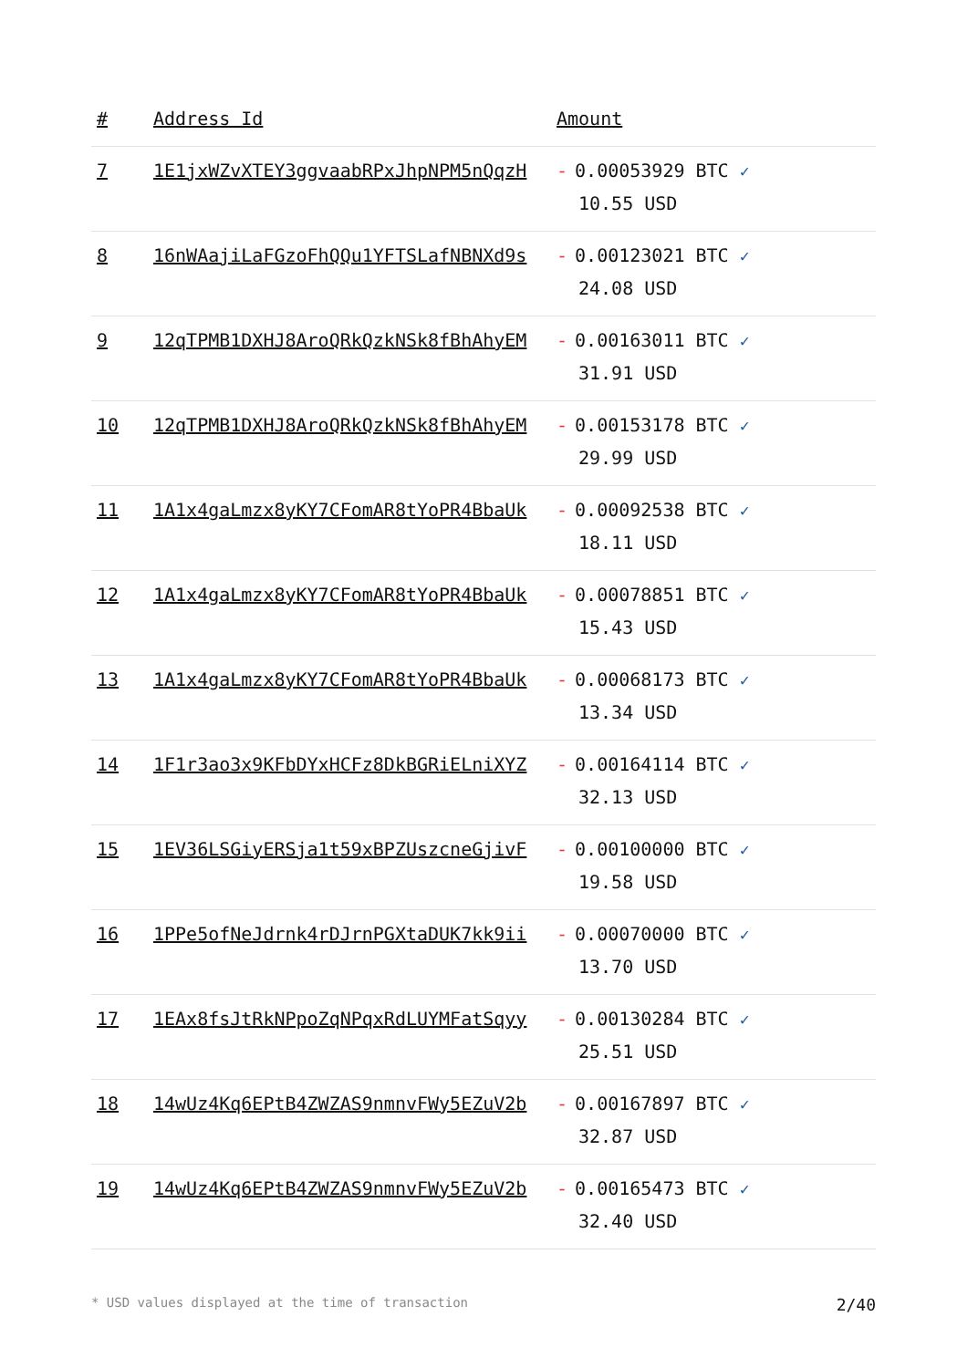| # | Address Id | Amount |
| --- | --- | --- |
| 7 | 1E1jxWZvXTEY3ggvaabRPxJhpNPM5nQqzH | - 0.00053929 BTC ✓ 10.55 USD |
| 8 | 16nWAajiLaFGzoFhQQu1YFTSLafNBNXd9s | - 0.00123021 BTC ✓ 24.08 USD |
| 9 | 12qTPMB1DXHJ8AroQRkQzkNSk8fBhAhyEM | - 0.00163011 BTC ✓ 31.91 USD |
| 10 | 12qTPMB1DXHJ8AroQRkQzkNSk8fBhAhyEM | - 0.00153178 BTC ✓ 29.99 USD |
| 11 | 1A1x4gaLmzx8yKY7CFomAR8tYoPR4BbaUk | - 0.00092538 BTC ✓ 18.11 USD |
| 12 | 1A1x4gaLmzx8yKY7CFomAR8tYoPR4BbaUk | - 0.00078851 BTC ✓ 15.43 USD |
| 13 | 1A1x4gaLmzx8yKY7CFomAR8tYoPR4BbaUk | - 0.00068173 BTC ✓ 13.34 USD |
| 14 | 1F1r3ao3x9KFbDYxHCFz8DkBGRiELniXYZ | - 0.00164114 BTC ✓ 32.13 USD |
| 15 | 1EV36LSGiyERSja1t59xBPZUszcneGjivF | - 0.00100000 BTC ✓ 19.58 USD |
| 16 | 1PPe5ofNeJdrnk4rDJrnPGXtaDUK7kk9ii | - 0.00070000 BTC ✓ 13.70 USD |
| 17 | 1EAx8fsJtRkNPpoZqNPqxRdLUYMFatSqyy | - 0.00130284 BTC ✓ 25.51 USD |
| 18 | 14wUz4Kq6EPtB4ZWZAS9nmnvFWy5EZuV2b | - 0.00167897 BTC ✓ 32.87 USD |
| 19 | 14wUz4Kq6EPtB4ZWZAS9nmnvFWy5EZuV2b | - 0.00165473 BTC ✓ 32.40 USD |
* USD values displayed at the time of transaction 2/40